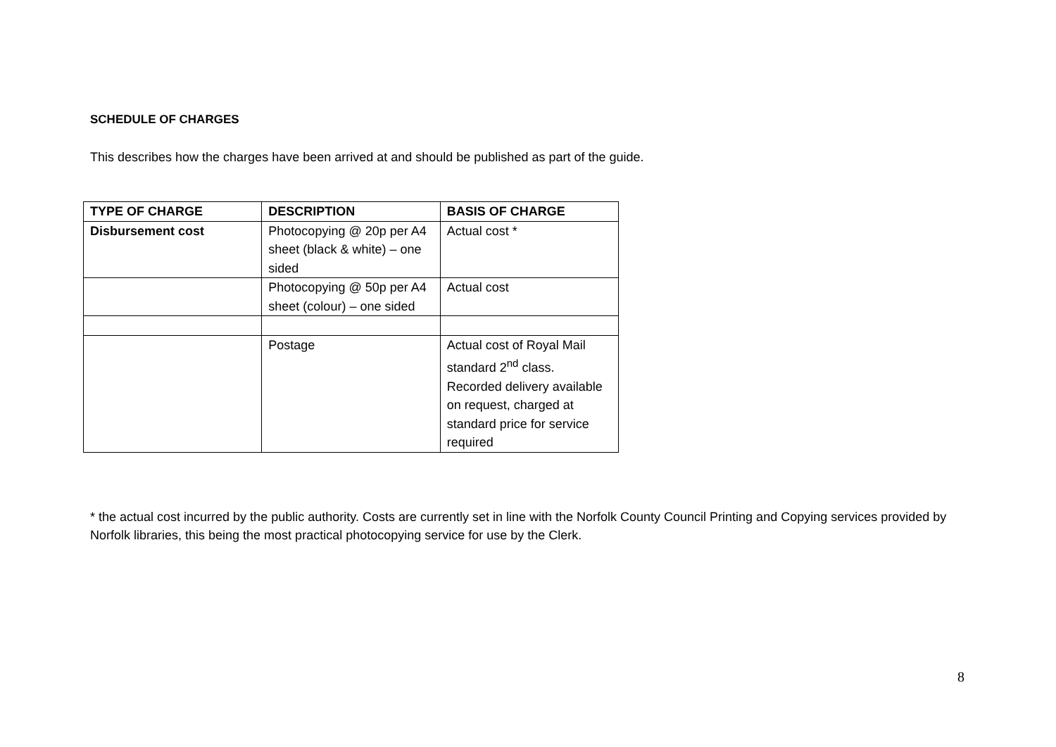SCHEDULE OF CHARGES
This describes how the charges have been arrived at and should be published as part of the guide.
| TYPE OF CHARGE | DESCRIPTION | BASIS OF CHARGE |
| --- | --- | --- |
| Disbursement cost | Photocopying @ 20p per A4 sheet (black & white) – one sided | Actual cost * |
| | Photocopying @ 50p per A4 sheet (colour) – one sided | Actual cost |
| | Postage | Actual cost of Royal Mail standard 2<sup>nd</sup> class. Recorded delivery available on request, charged at standard price for service required |
* the actual cost incurred by the public authority. Costs are currently set in line with the Norfolk County Council Printing and Copying services provided by Norfolk libraries, this being the most practical photocopying service for use by the Clerk.
8